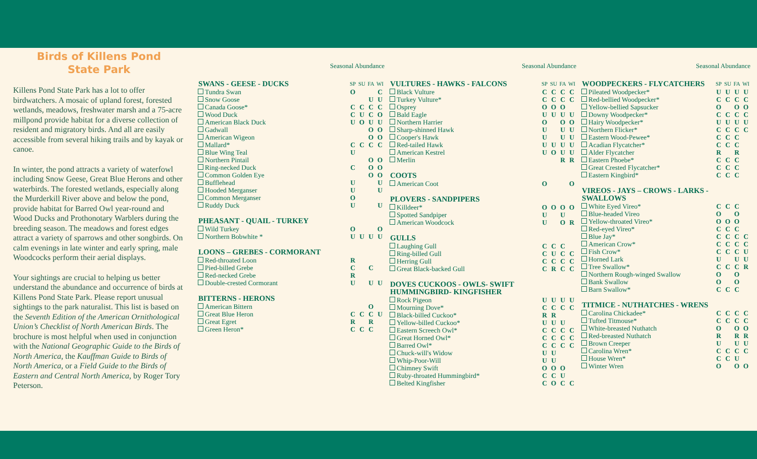Birds of Killens Pond
State Park
Killens Pond State Park has a lot to offer birdwatchers. A mosaic of upland forest, forested wetlands, meadows, freshwater marsh and a 75-acre millpond provide habitat for a diverse collection of resident and migratory birds. And all are easily accessible from several hiking trails and by kayak or canoe.
In winter, the pond attracts a variety of waterfowl including Snow Geese, Great Blue Herons and other waterbirds. The forested wetlands, especially along the Murderkill River above and below the pond, provide habitat for Barred Owl year-round and Wood Ducks and Prothonotary Warblers during the breeding season. The meadows and forest edges attract a variety of sparrows and other songbirds. On calm evenings in late winter and early spring, male Woodcocks perform their aerial displays.
Your sightings are crucial to helping us better understand the abundance and occurrence of birds at Killens Pond State Park. Please report unusual sightings to the park naturalist. This list is based on the Seventh Edition of the American Ornithological Union’s Checklist of North American Birds. The brochure is most helpful when used in conjunction with the National Geographic Guide to the Birds of North America, the Kauffman Guide to Birds of North America, or a Field Guide to the Birds of Eastern and Central North America, by Roger Tory Peterson.
Seasonal Abundance
| SWANS - GEESE - DUCKS | SP | SU | FA | WI |
| --- | --- | --- | --- | --- |
| Tundra Swan | O | | | C |
| Snow Goose | | | U | U |
| Canada Goose* | C | C | C | C |
| Wood Duck | C | U | C | O |
| American Black Duck | U | O | U | U |
| Gadwall | | | O | O |
| American Wigeon | | | O | O |
| Mallard* | C | C | C | C |
| Blue Wing Teal | U | | | |
| Northern Pintail | | | O | O |
| Ring-necked Duck | C | | O | O |
| Common Golden Eye | | | O | O |
| Bufflehead | U | | | U |
| Hooded Merganser | U | | | U |
| Common Merganser | O | | | |
| Ruddy Duck | U | | | U |
| PHEASANT - QUAIL - TURKEY | | | | |
| Wild Turkey | O | | | O |
| Northern Bobwhite * | U | U | U | U |
| LOONS – GREBES - CORMORANT | | | | |
| Red-throated Loon | R | | | |
| Pied-billed Grebe | C | | C | |
| Red-necked Grebe | R | | | |
| Double-crested Cormorant | U | | U | U |
| BITTERNS - HERONS | | | | |
| American Bittern | | | O | |
| Great Blue Heron | C | C | C | U |
| Great Egret | R | | R | |
| Green Heron* | C | C | C | |
Seasonal Abundance
| VULTURES - HAWKS - FALCONS | SP | SU | FA | WI |
| --- | --- | --- | --- | --- |
| Black Vulture | C | C | C | C |
| Turkey Vulture* | C | C | C | C |
| Osprey | O | O | O | |
| Bald Eagle | U | U | U | U |
| Northern Harrier | O | | O | O |
| Sharp-shinned Hawk | U | | U | U |
| Cooper's Hawk | U | | U | U |
| Red-tailed Hawk | U | U | U | U |
| American Kestrel | U | O | U | U |
| Merlin | | | R | R |
| COOTS | | | | |
| American Coot | O | | | O |
| PLOVERS - SANDPIPERS | | | | |
| Killdeer* | O | O | O | O |
| Spotted Sandpiper | U | | U | |
| American Woodcock | U | | O | R |
| GULLS | | | | |
| Laughing Gull | C | C | C | |
| Ring-billed Gull | C | U | C | C |
| Herring Gull | C | C | C | C |
| Great Black-backed Gull | C | R | C | C |
| DOVES CUCKOOS - OWLS- SWIFT HUMMINGBIRD- KINGFISHER | | | | |
| Rock Pigeon | U | U | U | U |
| Mourning Dove* | C | C | C | C |
| Black-billed Cuckoo* | R | R | | |
| Yellow-billed Cuckoo* | U | U | U | |
| Eastern Screech Owl* | C | C | C | C |
| Great Horned Owl* | C | C | C | C |
| Barred Owl* | C | C | C | C |
| Chuck-will's Widow | U | U | | |
| Whip-Poor-Will | U | U | | |
| Chimney Swift | O | O | O | |
| Ruby-throated Hummingbird* | C | C | U | |
| Belted Kingfisher | C | O | C | C |
Seasonal Abundance
| WOODPECKERS - FLYCATCHERS | SP | SU | FA | WI |
| --- | --- | --- | --- | --- |
| Pileated Woodpecker* | U | U | U | U |
| Red-bellied Woodpecker* | C | C | C | C |
| Yellow-bellied Sapsucker | O | | O | O |
| Downy Woodpecker* | C | C | C | C |
| Hairy Woodpecker* | U | U | U | U |
| Northern Flicker* | C | C | C | C |
| Eastern Wood-Pewee* | C | C | C | |
| Acadian Flycatcher* | C | C | C | |
| Alder Flycatcher | R | | R | |
| Eastern Phoebe* | C | C | C | |
| Great Crested Flycatcher* | C | C | C | |
| Eastern Kingbird* | C | C | C | |
| VIREOS - JAYS – CROWS - LARKS - SWALLOWS | | | | |
| White Eyed Vireo* | C | C | C | |
| Blue-headed Vireo | O | | O | |
| Yellow-throated Vireo* | O | O | O | |
| Red-eyed Vireo* | C | C | C | |
| Blue Jay* | C | C | C | C |
| American Crow* | C | C | C | C |
| Fish Crow* | C | C | C | U |
| Horned Lark | U | | U | U |
| Tree Swallow* | C | C | C | R |
| Northern Rough-winged Swallow | O | | O | |
| Bank Swallow | O | | O | |
| Barn Swallow* | C | C | C | |
| TITMICE - NUTHATCHES - WRENS | | | | |
| Carolina Chickadee* | C | C | C | C |
| Tufted Titmouse* | C | C | C | C |
| White-breasted Nuthatch | O | | O | O |
| Red-breasted Nuthatch | R | | R | R |
| Brown Creeper | U | | U | U |
| Carolina Wren* | C | C | C | C |
| House Wren* | C | C | U | |
| Winter Wren | O | | O | O |